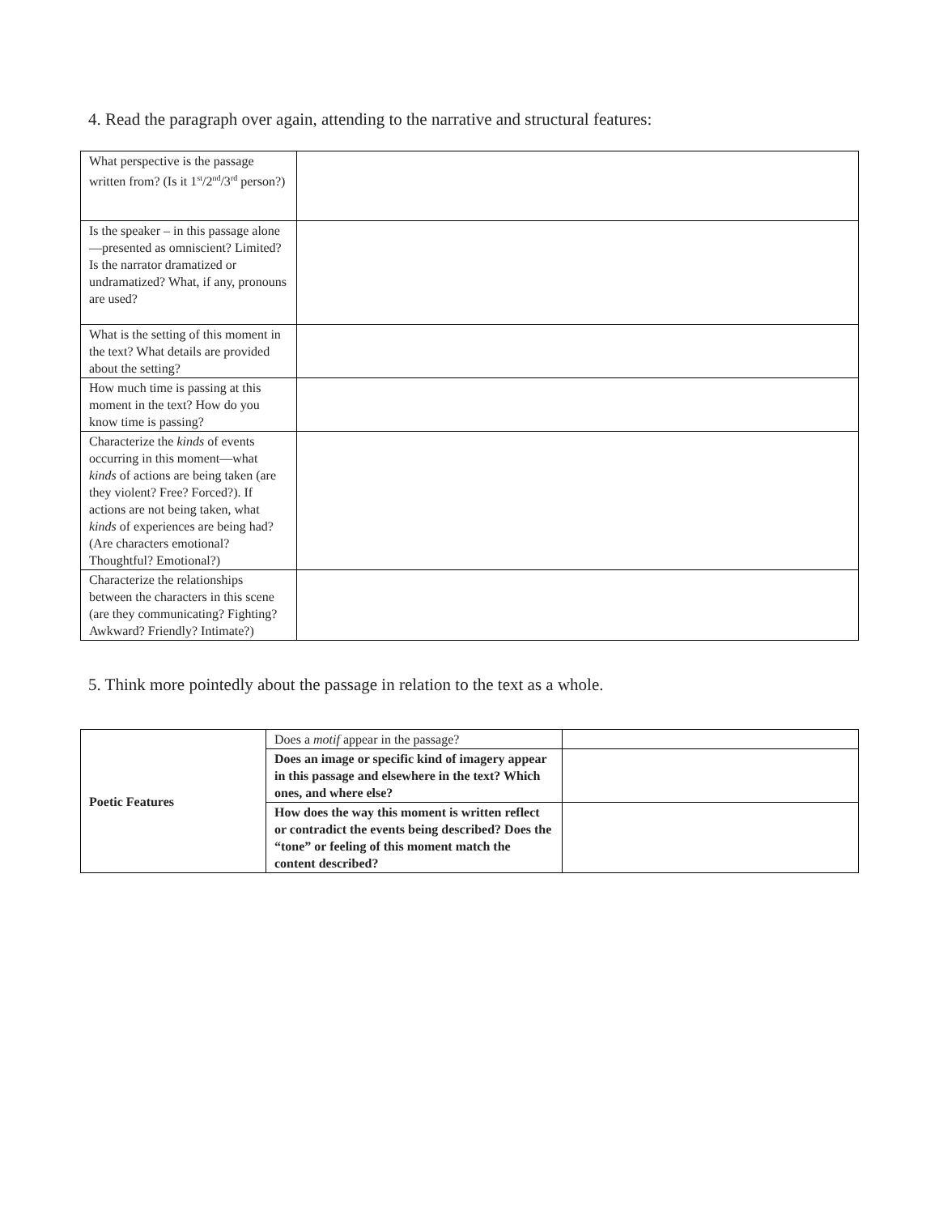4. Read the paragraph over again, attending to the narrative and structural features:
| What perspective is the passage written from? (Is it 1<sup>st</sup>/2<sup>nd</sup>/3<sup>rd</sup> person?) | |
| Is the speaker – in this passage alone—presented as omniscient? Limited? Is the narrator dramatized or undramatized? What, if any, pronouns are used? | |
| What is the setting of this moment in the text? What details are provided about the setting? | |
| How much time is passing at this moment in the text? How do you know time is passing? | |
| Characterize the kinds of events occurring in this moment—what kinds of actions are being taken (are they violent? Free? Forced?). If actions are not being taken, what kinds of experiences are being had? (Are characters emotional? Thoughtful? Emotional?) | |
| Characterize the relationships between the characters in this scene (are they communicating? Fighting? Awkward? Friendly? Intimate?) | |
5. Think more pointedly about the passage in relation to the text as a whole.
| Poetic Features | Does a motif appear in the passage? | |
| | Does an image or specific kind of imagery appear in this passage and elsewhere in the text? Which ones, and where else? | |
| | How does the way this moment is written reflect or contradict the events being described? Does the “tone” or feeling of this moment match the content described? | |